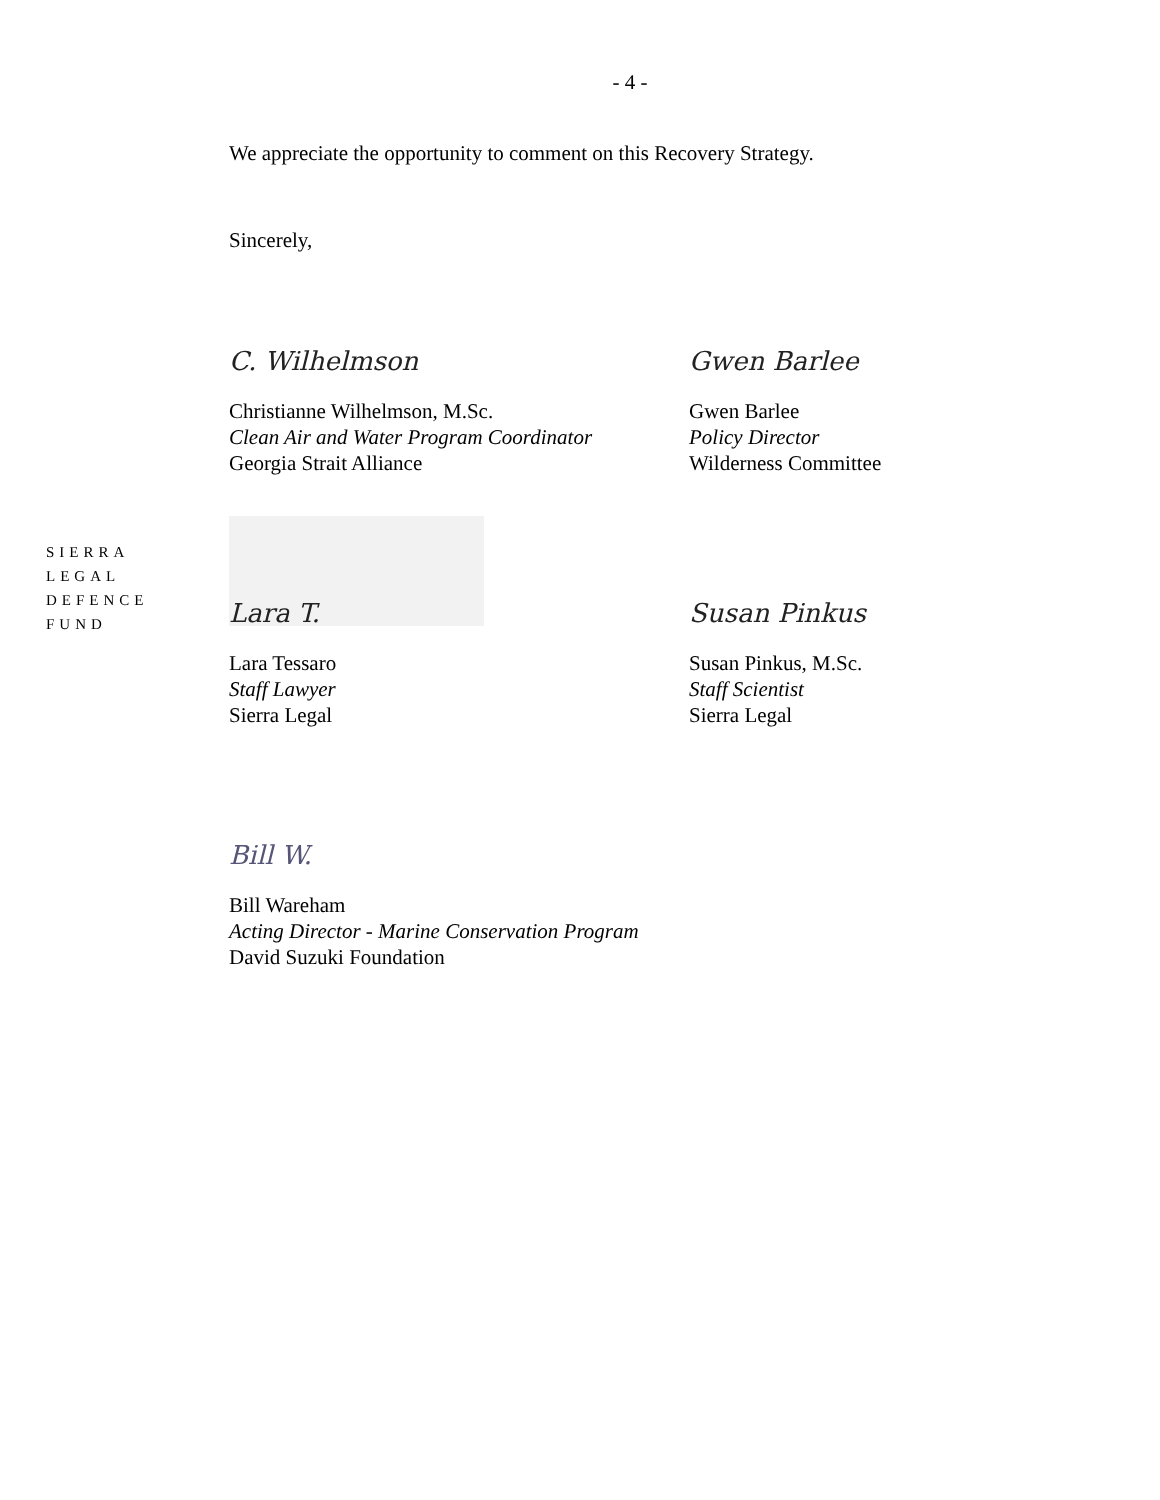- 4 -
We appreciate the opportunity to comment on this Recovery Strategy.
Sincerely,
C. Wilhelmson
Christianne Wilhelmson, M.Sc.
Clean Air and Water Program Coordinator
Georgia Strait Alliance
Gwen Barlee
Gwen Barlee
Policy Director
Wilderness Committee
SIERRA
LEGAL
DEFENCE
FUND
Lara T.
Lara Tessaro
Staff Lawyer
Sierra Legal
Susan Pinkus
Susan Pinkus, M.Sc.
Staff Scientist
Sierra Legal
Bill W.
Bill Wareham
Acting Director - Marine Conservation Program
David Suzuki Foundation